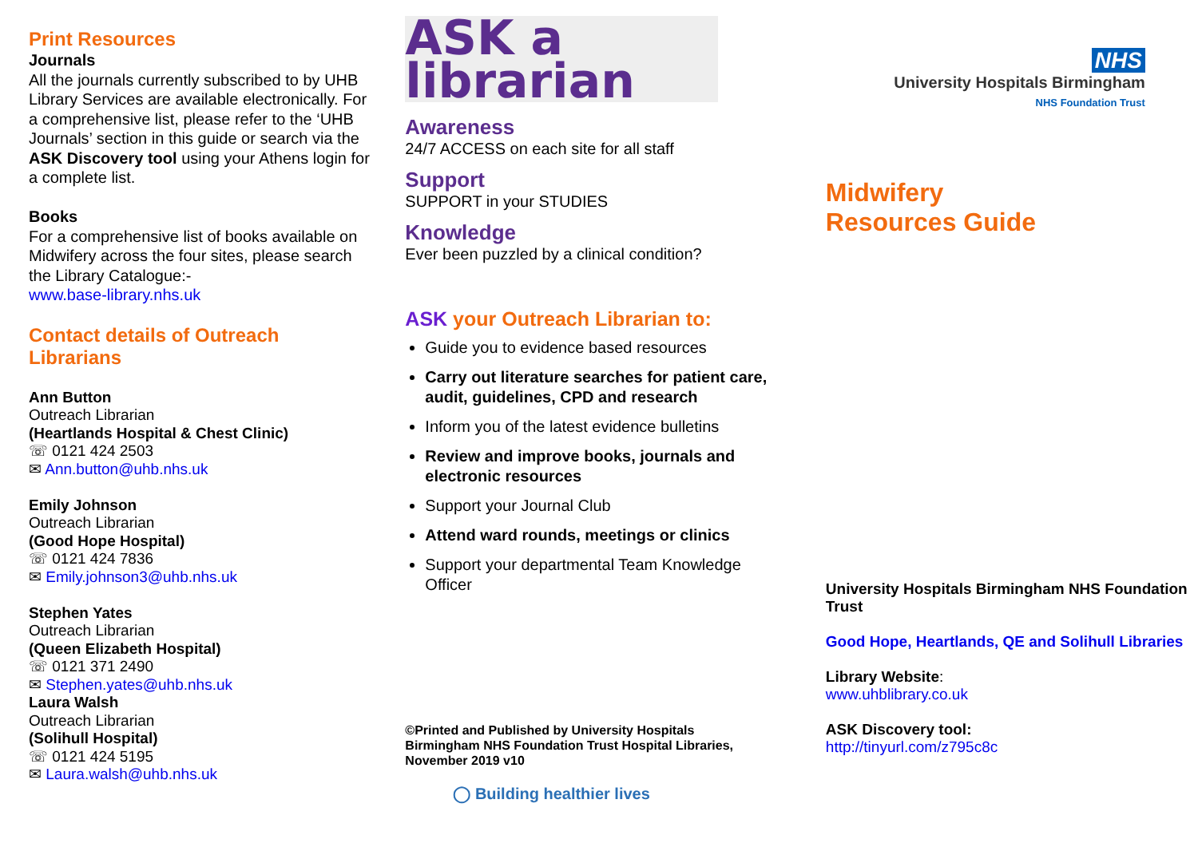Print Resources
Journals
All the journals currently subscribed to by UHB Library Services are available electronically. For a comprehensive list, please refer to the ‘UHB Journals’ section in this guide or search via the ASK Discovery tool using your Athens login for a complete list.
Books
For a comprehensive list of books available on Midwifery across the four sites, please search the Library Catalogue:-
www.base-library.nhs.uk
Contact details of Outreach Librarians
Ann Button
Outreach Librarian
(Heartlands Hospital & Chest Clinic)
☏ 0121 424 2503
✉ Ann.button@uhb.nhs.uk
Emily Johnson
Outreach Librarian
(Good Hope Hospital)
☏ 0121 424 7836
✉ Emily.johnson3@uhb.nhs.uk
Stephen Yates
Outreach Librarian
(Queen Elizabeth Hospital)
☏ 0121 371 2490
✉ Stephen.yates@uhb.nhs.uk
Laura Walsh
Outreach Librarian
(Solihull Hospital)
☏ 0121 424 5195
✉ Laura.walsh@uhb.nhs.uk
ASK a librarian
Awareness
24/7 ACCESS on each site for all staff
Support
SUPPORT in your STUDIES
Knowledge
Ever been puzzled by a clinical condition?
ASK your Outreach Librarian to:
Guide you to evidence based resources
Carry out literature searches for patient care, audit, guidelines, CPD and research
Inform you of the latest evidence bulletins
Review and improve books, journals and electronic resources
Support your Journal Club
Attend ward rounds, meetings or clinics
Support your departmental Team Knowledge Officer
©Printed and Published by University Hospitals Birmingham NHS Foundation Trust Hospital Libraries, November 2019 v10
◯ Building healthier lives
NHS
University Hospitals Birmingham
NHS Foundation Trust
Midwifery
Resources Guide
University Hospitals Birmingham NHS Foundation Trust
Good Hope, Heartlands, QE and Solihull Libraries
Library Website:
www.uhblibrary.co.uk
ASK Discovery tool:
http://tinyurl.com/z795c8c